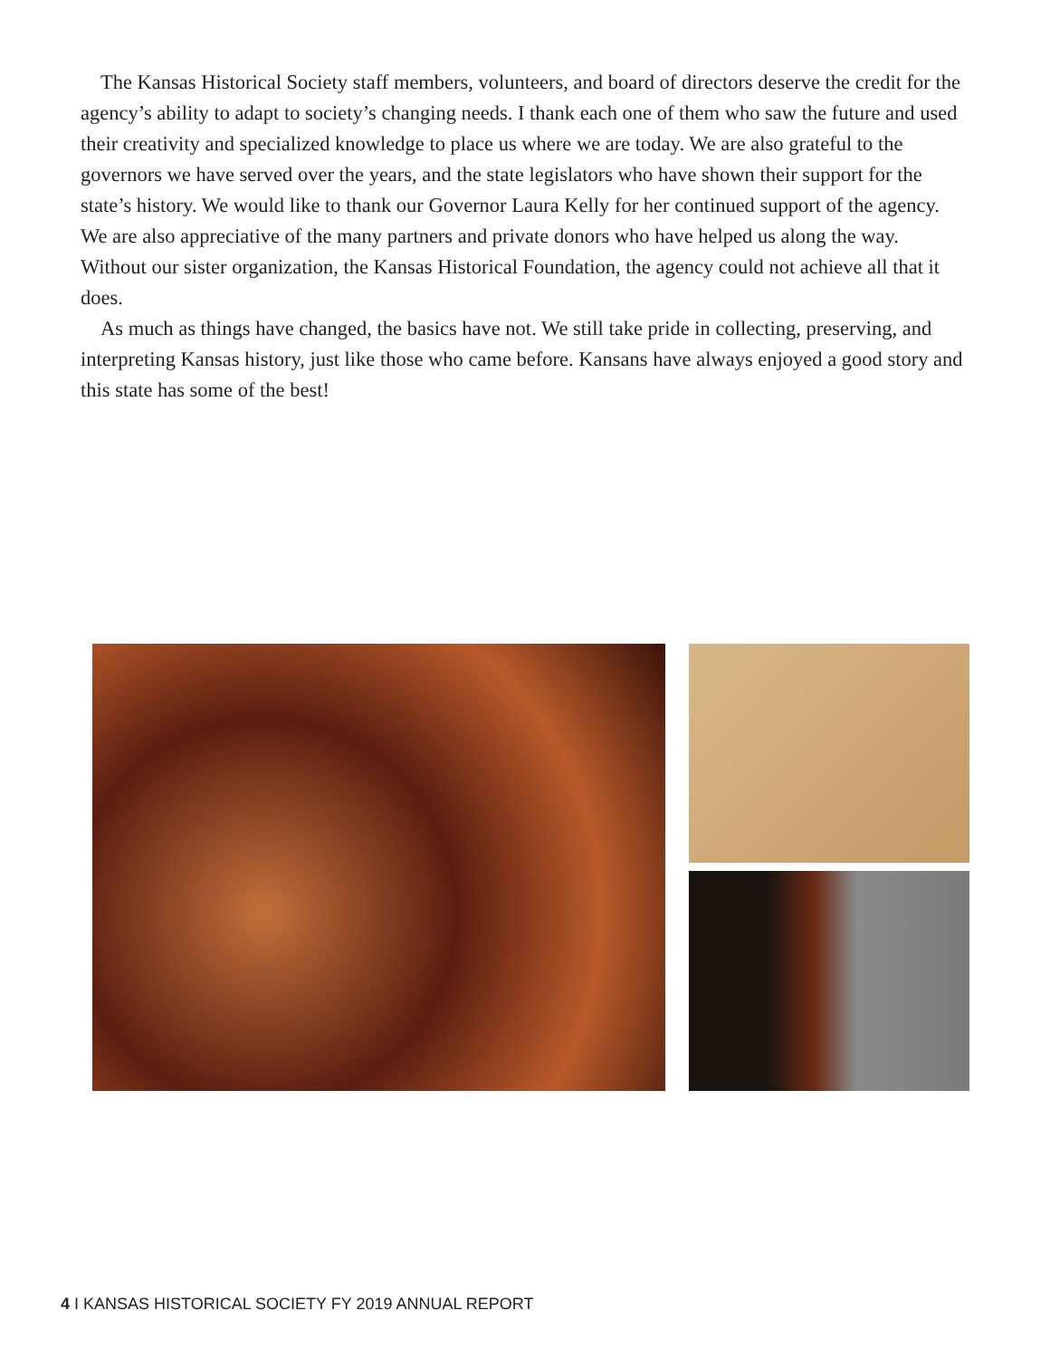The Kansas Historical Society staff members, volunteers, and board of directors deserve the credit for the agency’s ability to adapt to society’s changing needs. I thank each one of them who saw the future and used their creativity and specialized knowledge to place us where we are today. We are also grateful to the governors we have served over the years, and the state legislators who have shown their support for the state’s history. We would like to thank our Governor Laura Kelly for her continued support of the agency. We are also appreciative of the many partners and private donors who have helped us along the way. Without our sister organization, the Kansas Historical Foundation, the agency could not achieve all that it does.
As much as things have changed, the basics have not. We still take pride in collecting, preserving, and interpreting Kansas history, just like those who came before. Kansans have always enjoyed a good story and this state has some of the best!
4 I KANSAS HISTORICAL SOCIETY FY 2019 ANNUAL REPORT